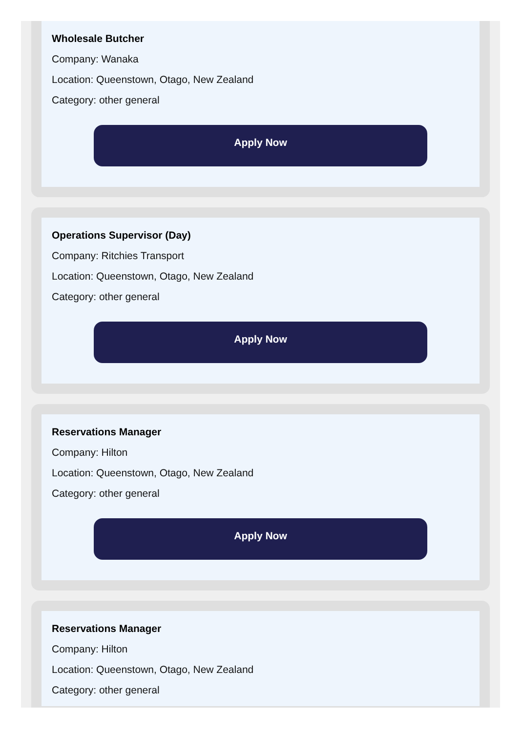Wholesale Butcher
Company: Wanaka
Location: Queenstown, Otago, New Zealand
Category: other general
Apply Now
Operations Supervisor (Day)
Company: Ritchies Transport
Location: Queenstown, Otago, New Zealand
Category: other general
Apply Now
Reservations Manager
Company: Hilton
Location: Queenstown, Otago, New Zealand
Category: other general
Apply Now
Reservations Manager
Company: Hilton
Location: Queenstown, Otago, New Zealand
Category: other general